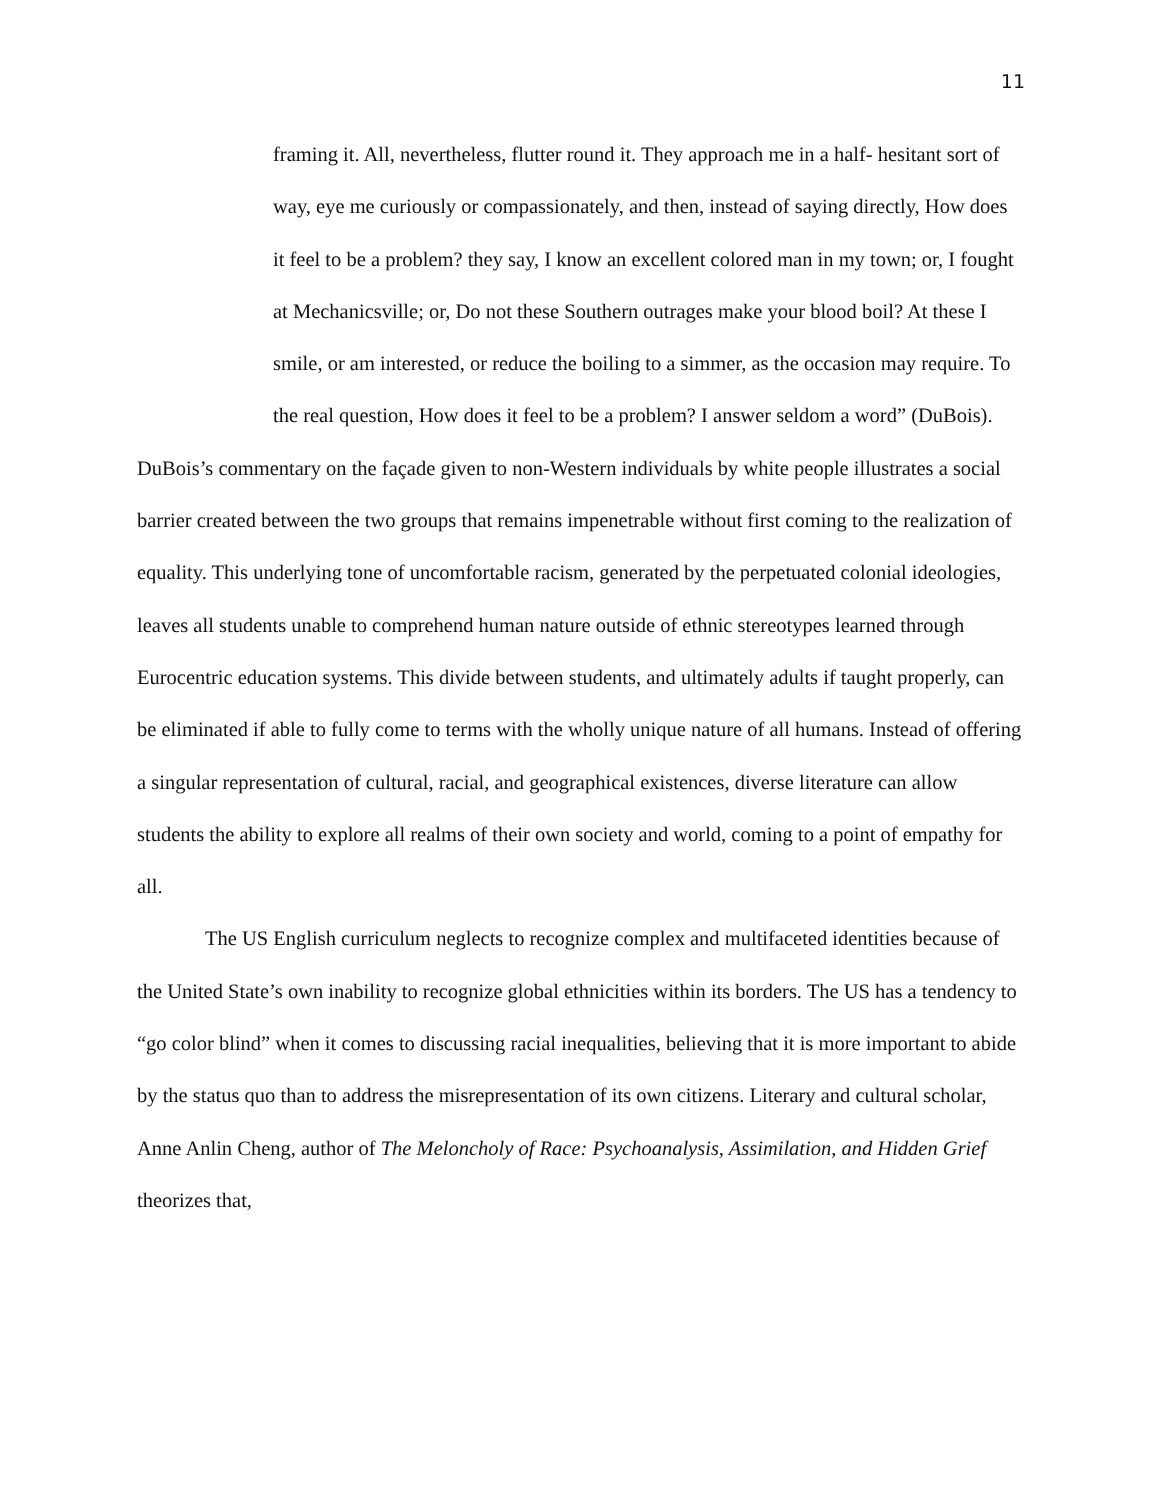11
framing it. All, nevertheless, flutter round it. They approach me in a half- hesitant sort of way, eye me curiously or compassionately, and then, instead of saying directly, How does it feel to be a problem? they say, I know an excellent colored man in my town; or, I fought at Mechanicsville; or, Do not these Southern outrages make your blood boil? At these I smile, or am interested, or reduce the boiling to a simmer, as the occasion may require. To the real question, How does it feel to be a problem? I answer seldom a word” (DuBois).
DuBois’s commentary on the façade given to non-Western individuals by white people illustrates a social barrier created between the two groups that remains impenetrable without first coming to the realization of equality. This underlying tone of uncomfortable racism, generated by the perpetuated colonial ideologies, leaves all students unable to comprehend human nature outside of ethnic stereotypes learned through Eurocentric education systems. This divide between students, and ultimately adults if taught properly, can be eliminated if able to fully come to terms with the wholly unique nature of all humans. Instead of offering a singular representation of cultural, racial, and geographical existences, diverse literature can allow students the ability to explore all realms of their own society and world, coming to a point of empathy for all.
The US English curriculum neglects to recognize complex and multifaceted identities because of the United State’s own inability to recognize global ethnicities within its borders. The US has a tendency to “go color blind” when it comes to discussing racial inequalities, believing that it is more important to abide by the status quo than to address the misrepresentation of its own citizens. Literary and cultural scholar, Anne Anlin Cheng, author of The Meloncholy of Race: Psychoanalysis, Assimilation, and Hidden Grief theorizes that,